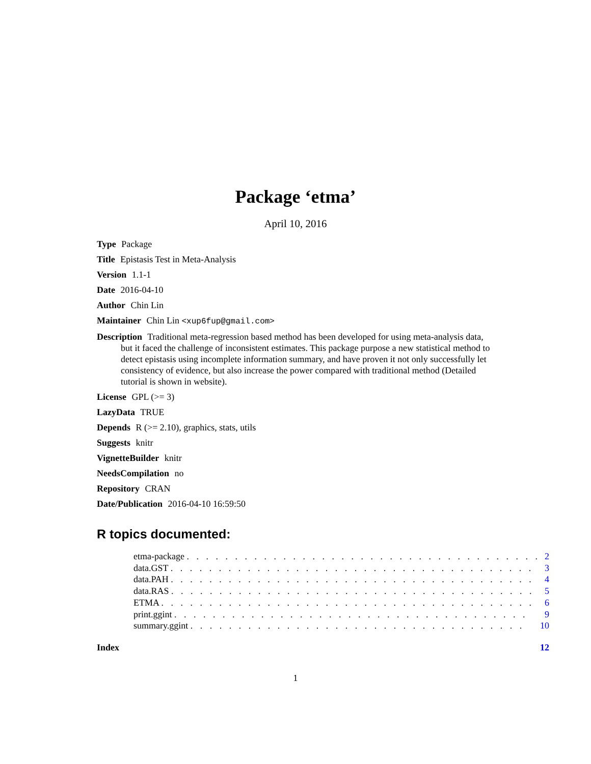Package ‘etma’
April 10, 2016
Type Package
Title Epistasis Test in Meta-Analysis
Version 1.1-1
Date 2016-04-10
Author Chin Lin
Maintainer Chin Lin <xup6fup@gmail.com>
Description Traditional meta-regression based method has been developed for using meta-analysis data, but it faced the challenge of inconsistent estimates. This package purpose a new statistical method to detect epistasis using incomplete information summary, and have proven it not only successfully let consistency of evidence, but also increase the power compared with traditional method (Detailed tutorial is shown in website).
License GPL (>= 3)
LazyData TRUE
Depends R (>= 2.10), graphics, stats, utils
Suggests knitr
VignetteBuilder knitr
NeedsCompilation no
Repository CRAN
Date/Publication 2016-04-10 16:59:50
R topics documented:
| etma-package . . . . . . . . . . . . . . . . . . . . . . . . . . . . . . . . . . . . . | 2 |
| data.GST . . . . . . . . . . . . . . . . . . . . . . . . . . . . . . . . . . . . . . | 3 |
| data.PAH . . . . . . . . . . . . . . . . . . . . . . . . . . . . . . . . . . . . . . | 4 |
| data.RAS . . . . . . . . . . . . . . . . . . . . . . . . . . . . . . . . . . . . . . | 5 |
| ETMA . . . . . . . . . . . . . . . . . . . . . . . . . . . . . . . . . . . . . . . | 6 |
| print.ggint . . . . . . . . . . . . . . . . . . . . . . . . . . . . . . . . . . . . . | 9 |
| summary.ggint . . . . . . . . . . . . . . . . . . . . . . . . . . . . . . . . . . . | 10 |
| Index | 12 |
1